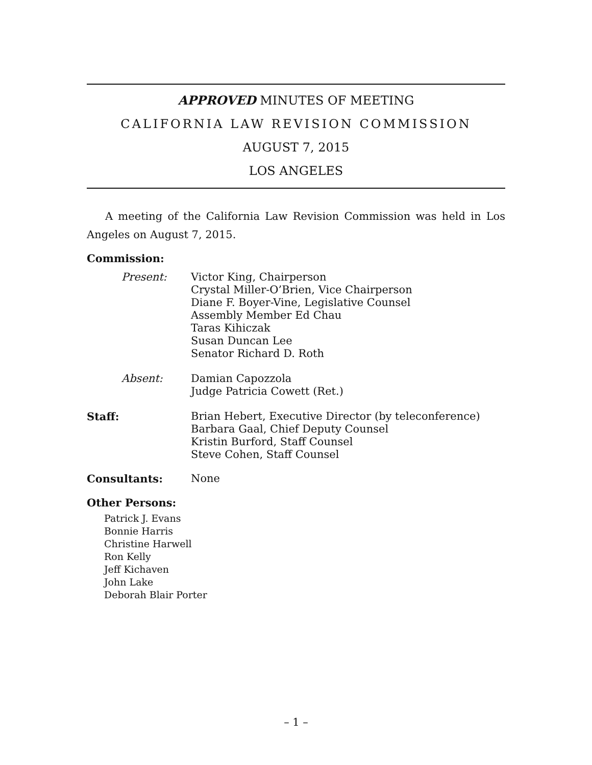APPROVED MINUTES OF MEETING
CALIFORNIA LAW REVISION COMMISSION
AUGUST 7, 2015
LOS ANGELES
A meeting of the California Law Revision Commission was held in Los Angeles on August 7, 2015.
Commission:
Present: Victor King, Chairperson
Crystal Miller-O’Brien, Vice Chairperson
Diane F. Boyer-Vine, Legislative Counsel
Assembly Member Ed Chau
Taras Kihiczak
Susan Duncan Lee
Senator Richard D. Roth
Absent: Damian Capozzola
Judge Patricia Cowett (Ret.)
Staff: Brian Hebert, Executive Director (by teleconference)
Barbara Gaal, Chief Deputy Counsel
Kristin Burford, Staff Counsel
Steve Cohen, Staff Counsel
Consultants: None
Other Persons:
Patrick J. Evans
Bonnie Harris
Christine Harwell
Ron Kelly
Jeff Kichaven
John Lake
Deborah Blair Porter
– 1 –